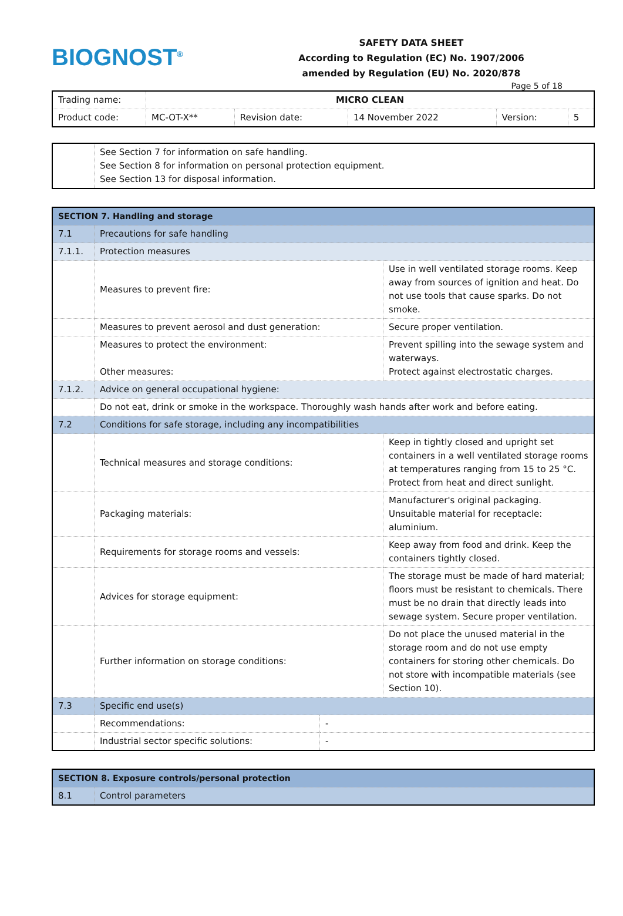BIOGNOST<sup>®</sup>
SAFETY DATA SHEET
According to Regulation (EC) No. 1907/2006
amended by Regulation (EU) No. 2020/878
Page 5 of 18
| Trading name: | MICRO CLEAN | | | | |
| Product code: | MC-OT-X** | Revision date: | 14 November 2022 | Version: | 5 |
| | See Section 7 for information on safe handling. See Section 8 for information on personal protection equipment. See Section 13 for disposal information. |
| SECTION 7. Handling and storage | | | |
| 7.1 | Precautions for safe handling | | |
| 7.1.1. | Protection measures | | |
| | Measures to prevent fire: | | Use in well ventilated storage rooms. Keep away from sources of ignition and heat. Do not use tools that cause sparks. Do not smoke. |
| | Measures to prevent aerosol and dust generation: | | Secure proper ventilation. |
| | Measures to protect the environment: Other measures: | | Prevent spilling into the sewage system and waterways. Protect against electrostatic charges. |
| 7.1.2. | Advice on general occupational hygiene: | | |
| | Do not eat, drink or smoke in the workspace. Thoroughly wash hands after work and before eating. | | |
| 7.2 | Conditions for safe storage, including any incompatibilities | | |
| | Technical measures and storage conditions: | | Keep in tightly closed and upright set containers in a well ventilated storage rooms at temperatures ranging from 15 to 25 °C. Protect from heat and direct sunlight. |
| | Packaging materials: | | Manufacturer's original packaging. Unsuitable material for receptacle: aluminium. |
| | Requirements for storage rooms and vessels: | | Keep away from food and drink. Keep the containers tightly closed. |
| | Advices for storage equipment: | | The storage must be made of hard material; floors must be resistant to chemicals. There must be no drain that directly leads into sewage system. Secure proper ventilation. |
| | Further information on storage conditions: | | Do not place the unused material in the storage room and do not use empty containers for storing other chemicals. Do not store with incompatible materials (see Section 10). |
| 7.3 | Specific end use(s) | | |
| | Recommendations: | - | |
| | Industrial sector specific solutions: | - | |
| SECTION 8. Exposure controls/personal protection | |
| 8.1 | Control parameters |